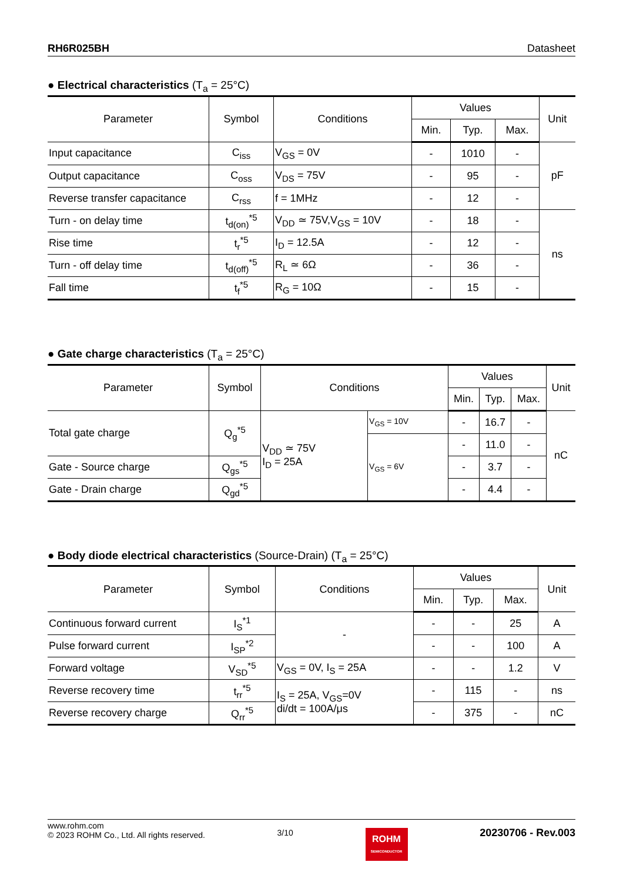RH6R025BH Datasheet
● Electrical characteristics (T<sub>a</sub> = 25°C)
| Parameter | Symbol | Conditions | Values | | | Unit |
| --- | --- | --- | --- | --- | --- | --- |
| | | | Min. | Typ. | Max. | |
| Input capacitance | C<sub>iss</sub> | V<sub>GS</sub> = 0V | - | 1010 | - | pF |
| Output capacitance | C<sub>oss</sub> | V<sub>DS</sub> = 75V | - | 95 | - | |
| Reverse transfer capacitance | C<sub>rss</sub> | f = 1MHz | - | 12 | - | |
| Turn - on delay time | t<sub>d(on)</sub><sup>*5</sup> | V<sub>DD</sub> ≃ 75V,V<sub>GS</sub> = 10V | - | 18 | - | ns |
| Rise time | t<sub>r</sub><sup>*5</sup> | I<sub>D</sub> = 12.5A | - | 12 | - | |
| Turn - off delay time | t<sub>d(off)</sub><sup>*5</sup> | R<sub>L</sub> ≃ 6Ω | - | 36 | - | |
| Fall time | t<sub>f</sub><sup>*5</sup> | R<sub>G</sub> = 10Ω | - | 15 | - | |
● Gate charge characteristics (T<sub>a</sub> = 25°C)
| Parameter | Symbol | Conditions | | Values | | | Unit |
| --- | --- | --- | --- | --- | --- | --- | --- |
| | | | | Min. | Typ. | Max. | |
| Total gate charge | Q<sub>g</sub><sup>*5</sup> | V<sub>DD</sub> ≃ 75V I<sub>D</sub> = 25A | V<sub>GS</sub> = 10V | - | 16.7 | - | nC |
| | | | V<sub>GS</sub> = 6V | - | 11.0 | - | |
| Gate - Source charge | Q<sub>gs</sub><sup>*5</sup> | | | - | 3.7 | - | |
| Gate - Drain charge | Q<sub>gd</sub><sup>*5</sup> | | | - | 4.4 | - | |
● Body diode electrical characteristics (Source-Drain) (T<sub>a</sub> = 25°C)
| Parameter | Symbol | Conditions | Values | | | Unit |
| --- | --- | --- | --- | --- | --- | --- |
| | | | Min. | Typ. | Max. | |
| Continuous forward current | I<sub>S</sub><sup>*1</sup> | - | - | - | 25 | A |
| Pulse forward current | I<sub>SP</sub><sup>*2</sup> | | - | - | 100 | A |
| Forward voltage | V<sub>SD</sub><sup>*5</sup> | V<sub>GS</sub> = 0V, I<sub>S</sub> = 25A | - | - | 1.2 | V |
| Reverse recovery time | t<sub>rr</sub><sup>*5</sup> | I<sub>S</sub> = 25A, V<sub>GS</sub>=0V di/dt = 100A/μs | - | 115 | - | ns |
| Reverse recovery charge | Q<sub>rr</sub><sup>*5</sup> | | - | 375 | - | nC |
www.rohm.com
© 2023 ROHM Co., Ltd. All rights reserved.
3/10
ROHM
SEMICONDUCTOR
20230706 - Rev.003